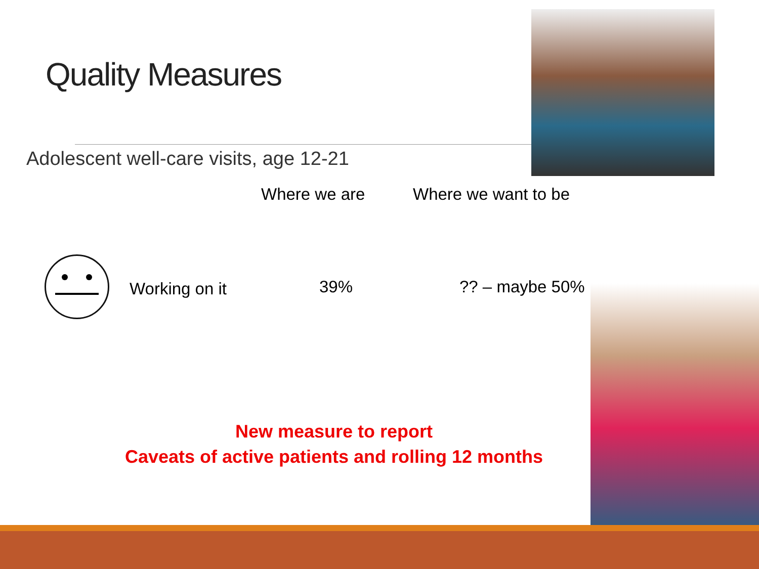Quality Measures
Adolescent well-care visits, age 12-21
Where we are Where we want to be
Working on it 39% ?? – maybe 50%
New measure to report
Caveats of active patients and rolling 12 months